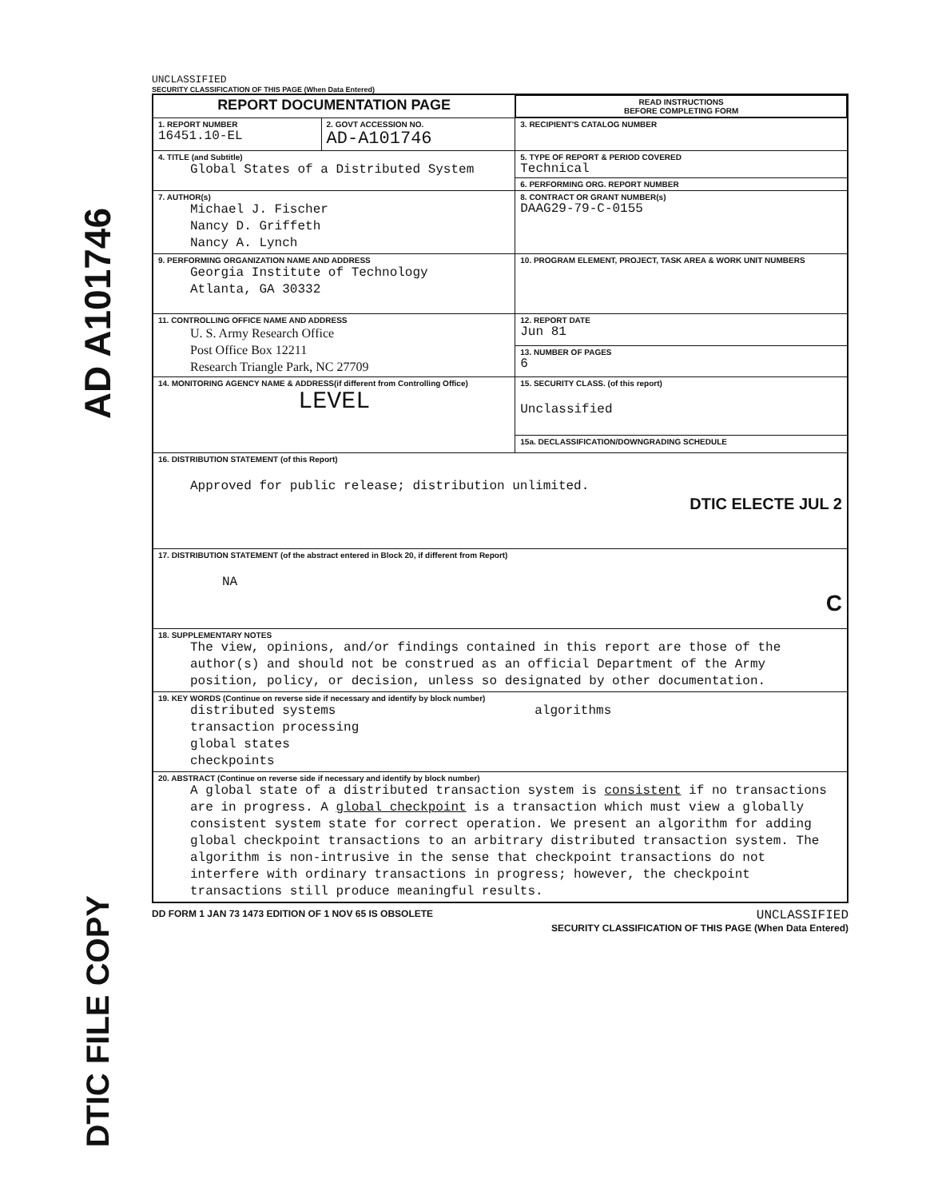AD A101746
DTIC FILE COPY
UNCLASSIFIED
SECURITY CLASSIFICATION OF THIS PAGE (When Data Entered)
| REPORT DOCUMENTATION PAGE | | READ INSTRUCTIONS BEFORE COMPLETING FORM |
| 1. REPORT NUMBER 16451.10-EL | 2. GOVT ACCESSION NO. AD-A101746 | 3. RECIPIENT'S CATALOG NUMBER |
| 4. TITLE (and Subtitle) Global States of a Distributed System | | 5. TYPE OF REPORT & PERIOD COVERED Technical |
| | | 6. PERFORMING ORG. REPORT NUMBER |
| 7. AUTHOR(s) Michael J. Fischer Nancy D. Griffeth Nancy A. Lynch | | 8. CONTRACT OR GRANT NUMBER(s) DAAG29-79-C-0155 |
| 9. PERFORMING ORGANIZATION NAME AND ADDRESS Georgia Institute of Technology Atlanta, GA 30332 | | 10. PROGRAM ELEMENT, PROJECT, TASK AREA & WORK UNIT NUMBERS |
| 11. CONTROLLING OFFICE NAME AND ADDRESS U. S. Army Research Office Post Office Box 12211 Research Triangle Park, NC 27709 | | 12. REPORT DATE Jun 81 |
| | | 13. NUMBER OF PAGES 6 |
| 14. MONITORING AGENCY NAME & ADDRESS(if different from Controlling Office) LEVEL | | 15. SECURITY CLASS. (of this report) Unclassified |
| | | 15a. DECLASSIFICATION/DOWNGRADING SCHEDULE |
| 16. DISTRIBUTION STATEMENT (of this Report) Approved for public release; distribution unlimited. DTIC ELECTE JUL 2 | | |
| 17. DISTRIBUTION STATEMENT (of the abstract entered in Block 20, if different from Report) NA C | | |
| 18. SUPPLEMENTARY NOTES The view, opinions, and/or findings contained in this report are those of the author(s) and should not be construed as an official Department of the Army position, policy, or decision, unless so designated by other documentation. | | |
| 19. KEY WORDS (Continue on reverse side if necessary and identify by block number) distributed systems transaction processing global states checkpoints algorithms | | |
| 20. ABSTRACT (Continue on reverse side if necessary and identify by block number) A global state of a distributed transaction system is consistent if no transactions are in progress. A global checkpoint is a transaction which must view a globally consistent system state for correct operation. We present an algorithm for adding global checkpoint transactions to an arbitrary distributed transaction system. The algorithm is non-intrusive in the sense that checkpoint transactions do not interfere with ordinary transactions in progress; however, the checkpoint transactions still produce meaningful results. | | |
DD FORM 1 JAN 73 1473 EDITION OF 1 NOV 65 IS OBSOLETE UNCLASSIFIED
SECURITY CLASSIFICATION OF THIS PAGE (When Data Entered)